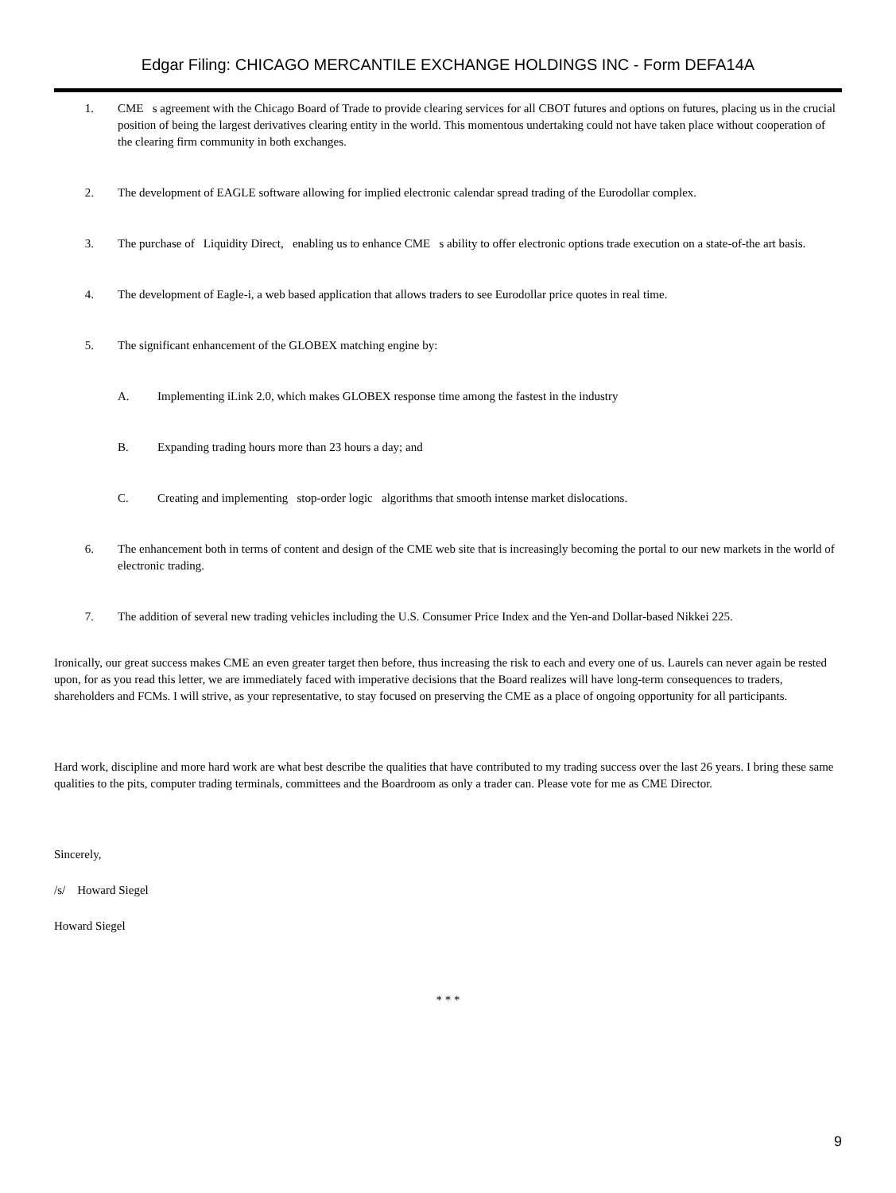Edgar Filing: CHICAGO MERCANTILE EXCHANGE HOLDINGS INC - Form DEFA14A
1. CME s agreement with the Chicago Board of Trade to provide clearing services for all CBOT futures and options on futures, placing us in the crucial position of being the largest derivatives clearing entity in the world. This momentous undertaking could not have taken place without cooperation of the clearing firm community in both exchanges.
2. The development of EAGLE software allowing for implied electronic calendar spread trading of the Eurodollar complex.
3. The purchase of Liquidity Direct, enabling us to enhance CME s ability to offer electronic options trade execution on a state-of-the art basis.
4. The development of Eagle-i, a web based application that allows traders to see Eurodollar price quotes in real time.
5. The significant enhancement of the GLOBEX matching engine by:
A. Implementing iLink 2.0, which makes GLOBEX response time among the fastest in the industry
B. Expanding trading hours more than 23 hours a day; and
C. Creating and implementing stop-order logic algorithms that smooth intense market dislocations.
6. The enhancement both in terms of content and design of the CME web site that is increasingly becoming the portal to our new markets in the world of electronic trading.
7. The addition of several new trading vehicles including the U.S. Consumer Price Index and the Yen-and Dollar-based Nikkei 225.
Ironically, our great success makes CME an even greater target then before, thus increasing the risk to each and every one of us. Laurels can never again be rested upon, for as you read this letter, we are immediately faced with imperative decisions that the Board realizes will have long-term consequences to traders, shareholders and FCMs. I will strive, as your representative, to stay focused on preserving the CME as a place of ongoing opportunity for all participants.
Hard work, discipline and more hard work are what best describe the qualities that have contributed to my trading success over the last 26 years. I bring these same qualities to the pits, computer trading terminals, committees and the Boardroom as only a trader can. Please vote for me as CME Director.
Sincerely,
/s/ Howard Siegel
Howard Siegel
* * *
9